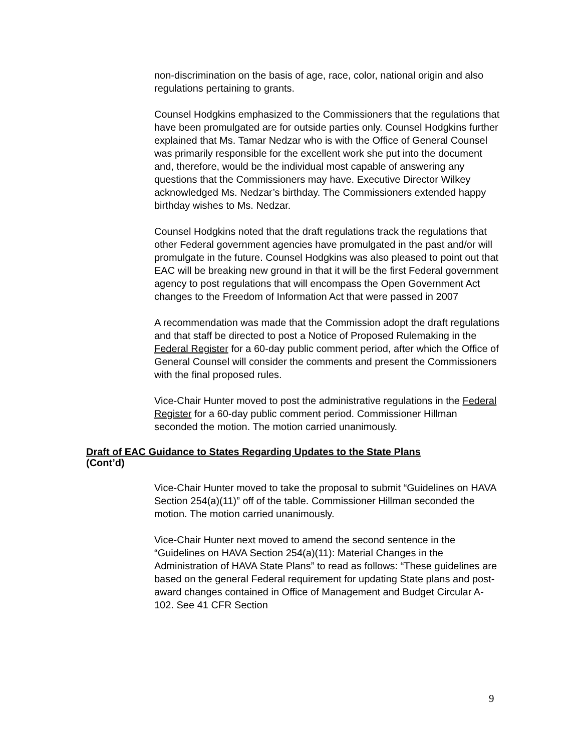non-discrimination on the basis of age, race, color, national origin and also regulations pertaining to grants.
Counsel Hodgkins emphasized to the Commissioners that the regulations that have been promulgated are for outside parties only. Counsel Hodgkins further explained that Ms. Tamar Nedzar who is with the Office of General Counsel was primarily responsible for the excellent work she put into the document and, therefore, would be the individual most capable of answering any questions that the Commissioners may have. Executive Director Wilkey acknowledged Ms. Nedzar’s birthday. The Commissioners extended happy birthday wishes to Ms. Nedzar.
Counsel Hodgkins noted that the draft regulations track the regulations that other Federal government agencies have promulgated in the past and/or will promulgate in the future. Counsel Hodgkins was also pleased to point out that EAC will be breaking new ground in that it will be the first Federal government agency to post regulations that will encompass the Open Government Act changes to the Freedom of Information Act that were passed in 2007
A recommendation was made that the Commission adopt the draft regulations and that staff be directed to post a Notice of Proposed Rulemaking in the Federal Register for a 60-day public comment period, after which the Office of General Counsel will consider the comments and present the Commissioners with the final proposed rules.
Vice-Chair Hunter moved to post the administrative regulations in the Federal Register for a 60-day public comment period. Commissioner Hillman seconded the motion. The motion carried unanimously.
Draft of EAC Guidance to States Regarding Updates to the State Plans
(Cont’d)
Vice-Chair Hunter moved to take the proposal to submit “Guidelines on HAVA Section 254(a)(11)” off of the table. Commissioner Hillman seconded the motion. The motion carried unanimously.
Vice-Chair Hunter next moved to amend the second sentence in the “Guidelines on HAVA Section 254(a)(11): Material Changes in the Administration of HAVA State Plans” to read as follows: “These guidelines are based on the general Federal requirement for updating State plans and post-award changes contained in Office of Management and Budget Circular A-102. See 41 CFR Section
9